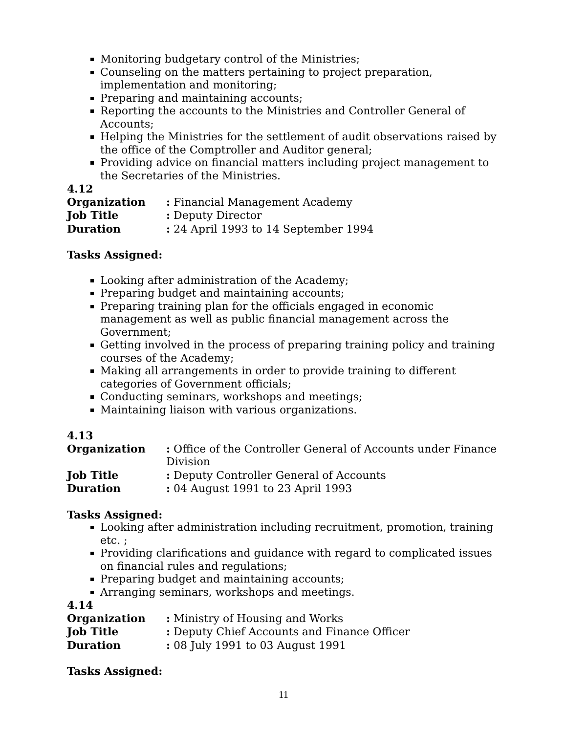Monitoring budgetary control of the Ministries;
Counseling on the matters pertaining to project preparation, implementation and monitoring;
Preparing and maintaining accounts;
Reporting the accounts to the Ministries and Controller General of Accounts;
Helping the Ministries for the settlement of audit observations raised by the office of the Comptroller and Auditor general;
Providing advice on financial matters including project management to the Secretaries of the Ministries.
4.12
| Organization | : Financial Management Academy |
| Job Title | : Deputy Director |
| Duration | : 24 April 1993 to 14 September 1994 |
Tasks Assigned:
Looking after administration of the Academy;
Preparing budget and maintaining accounts;
Preparing training plan for the officials engaged in economic management as well as public financial management across the Government;
Getting involved in the process of preparing training policy and training courses of the Academy;
Making all arrangements in order to provide training to different categories of Government officials;
Conducting seminars, workshops and meetings;
Maintaining liaison with various organizations.
4.13
| Organization | : Office of the Controller General of Accounts under Finance Division |
| Job Title | : Deputy Controller General of Accounts |
| Duration | : 04 August 1991 to 23 April 1993 |
Tasks Assigned:
Looking after administration including recruitment, promotion, training etc. ;
Providing clarifications and guidance with regard to complicated issues on financial rules and regulations;
Preparing budget and maintaining accounts;
Arranging seminars, workshops and meetings.
4.14
| Organization | : Ministry of Housing and Works |
| Job Title | : Deputy Chief Accounts and Finance Officer |
| Duration | : 08 July 1991 to 03 August 1991 |
Tasks Assigned:
11